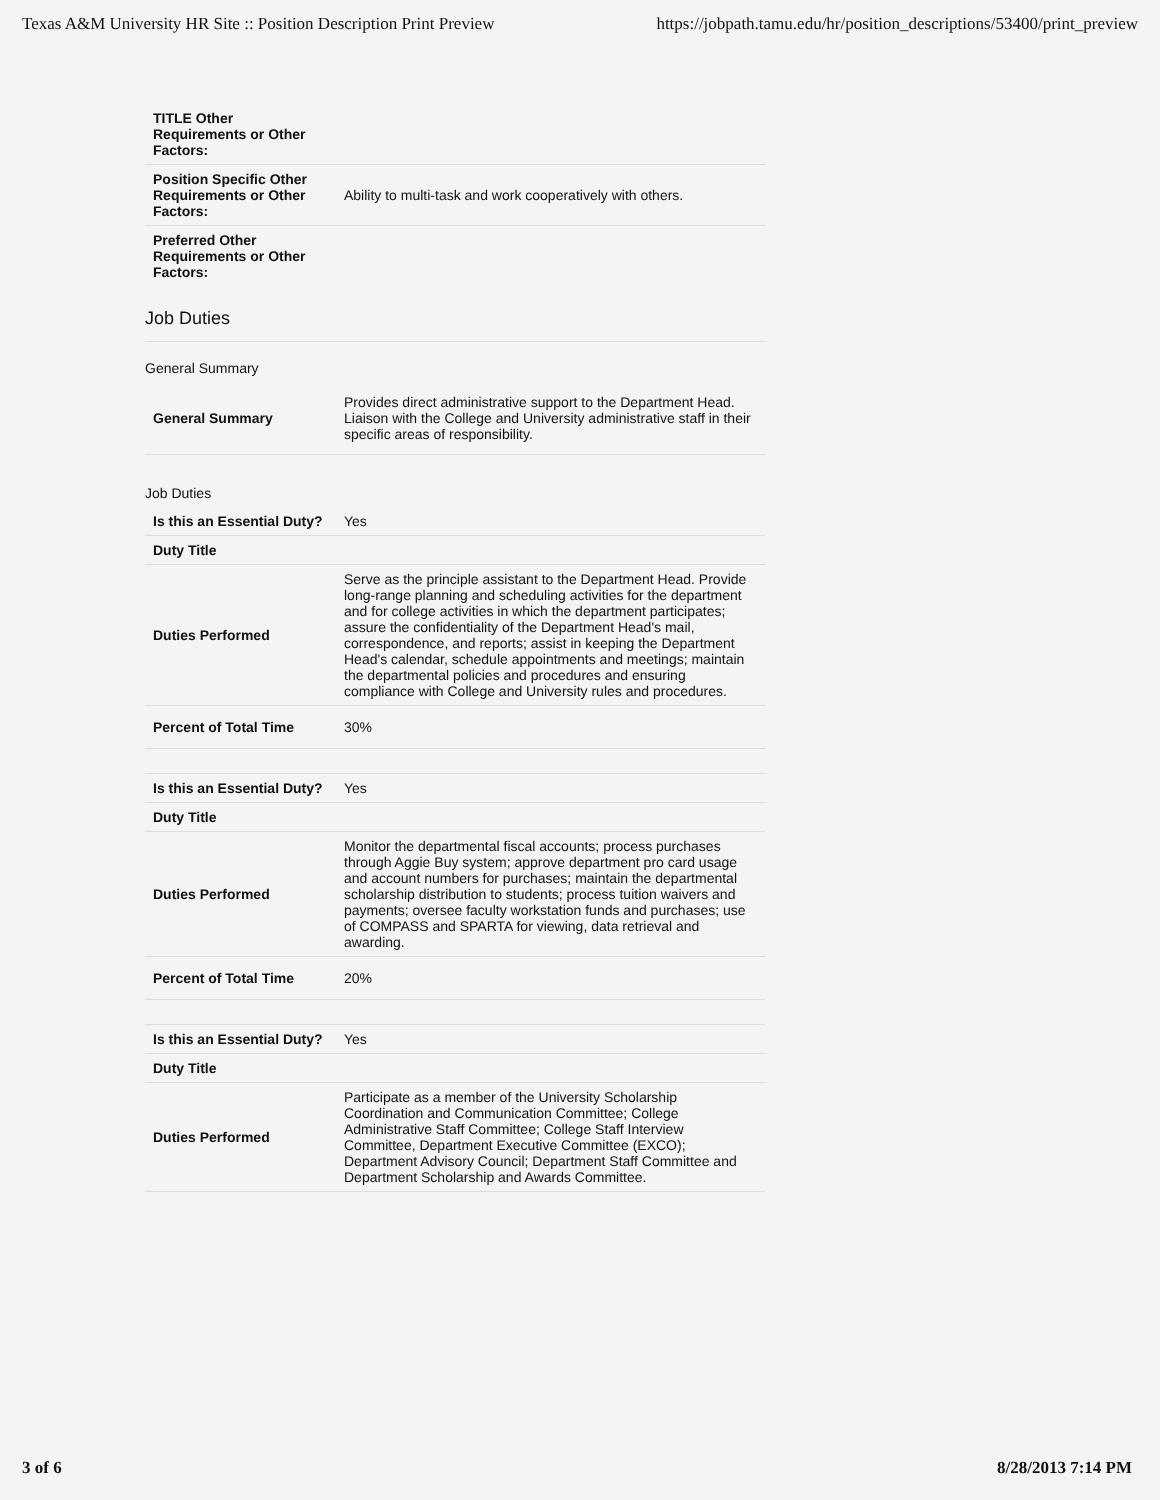Texas A&M University HR Site :: Position Description Print Preview https://jobpath.tamu.edu/hr/position_descriptions/53400/print_preview
| TITLE Other Requirements or Other Factors: | |
| Position Specific Other Requirements or Other Factors: | Ability to multi-task and work cooperatively with others. |
| Preferred Other Requirements or Other Factors: | |
Job Duties
General Summary
| General Summary | Provides direct administrative support to the Department Head. Liaison with the College and University administrative staff in their specific areas of responsibility. |
Job Duties
| Is this an Essential Duty? | Yes |
| Duty Title | |
| Duties Performed | Serve as the principle assistant to the Department Head. Provide long-range planning and scheduling activities for the department and for college activities in which the department participates; assure the confidentiality of the Department Head's mail, correspondence, and reports; assist in keeping the Department Head's calendar, schedule appointments and meetings; maintain the departmental policies and procedures and ensuring compliance with College and University rules and procedures. |
| Percent of Total Time | 30% |
| Is this an Essential Duty? | Yes |
| Duty Title | |
| Duties Performed | Monitor the departmental fiscal accounts; process purchases through Aggie Buy system; approve department pro card usage and account numbers for purchases; maintain the departmental scholarship distribution to students; process tuition waivers and payments; oversee faculty workstation funds and purchases; use of COMPASS and SPARTA for viewing, data retrieval and awarding. |
| Percent of Total Time | 20% |
| Is this an Essential Duty? | Yes |
| Duty Title | |
| Duties Performed | Participate as a member of the University Scholarship Coordination and Communication Committee; College Administrative Staff Committee; College Staff Interview Committee, Department Executive Committee (EXCO); Department Advisory Council; Department Staff Committee and Department Scholarship and Awards Committee. |
3 of 6 8/28/2013 7:14 PM